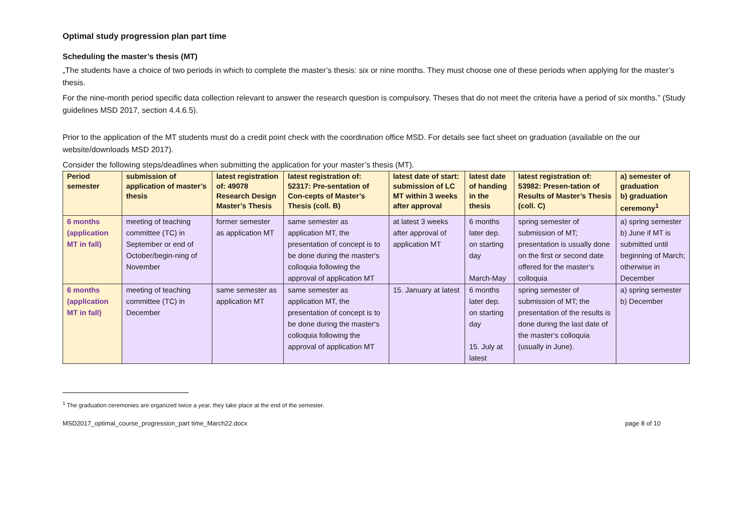Optimal study progression plan part time
Scheduling the master’s thesis (MT)
„The students have a choice of two periods in which to complete the master’s thesis: six or nine months. They must choose one of these periods when applying for the master’s thesis.
For the nine-month period specific data collection relevant to answer the research question is compulsory. Theses that do not meet the criteria have a period of six months.” (Study guidelines MSD 2017, section 4.4.6.5).
Prior to the application of the MT students must do a credit point check with the coordination office MSD. For details see fact sheet on graduation (available on the our website/downloads MSD 2017).
Consider the following steps/deadlines when submitting the application for your master’s thesis (MT).
| Period semester | submission of application of master’s thesis | latest registration of: 49078 Research Design Master’s Thesis | latest registration of: 52317: Pre-sentation of Con-cepts of Master’s Thesis (coll. B) | latest date of start: submission of LC MT within 3 weeks after approval | latest date of handing in the thesis | latest registration of: 53982: Presen-tation of Results of Master’s Thesis (coll. C) | a) semester of graduation b) graduation ceremony<sup>1</sup> |
| --- | --- | --- | --- | --- | --- | --- | --- |
| 6 months (application MT in fall) | meeting of teaching committee (TC) in September or end of October/begin-ning of November | former semester as application MT | same semester as application MT, the presentation of concept is to be done during the master‘s colloquia following the approval of application MT | at latest 3 weeks after approval of application MT | 6 months later dep. on starting day March-May | spring semester of submission of MT; presentation is usually done on the first or second date offered for the master‘s colloquia | a) spring semester b) June if MT is submitted until beginning of March; otherwise in December |
| 6 months (application MT in fall) | meeting of teaching committee (TC) in December | same semester as application MT | same semester as application MT, the presentation of concept is to be done during the master‘s colloquia following the approval of application MT | 15. January at latest | 6 months later dep. on starting day 15. July at latest | spring semester of submission of MT; the presentation of the results is done during the last date of the master‘s colloquia (usually in June). | a) spring semester b) December |
<sup>1</sup> The graduation ceremonies are organized twice a year, they take place at the end of the semester.
MSD2017_optimal_course_progression_part time_March22.docx page 8 of 10